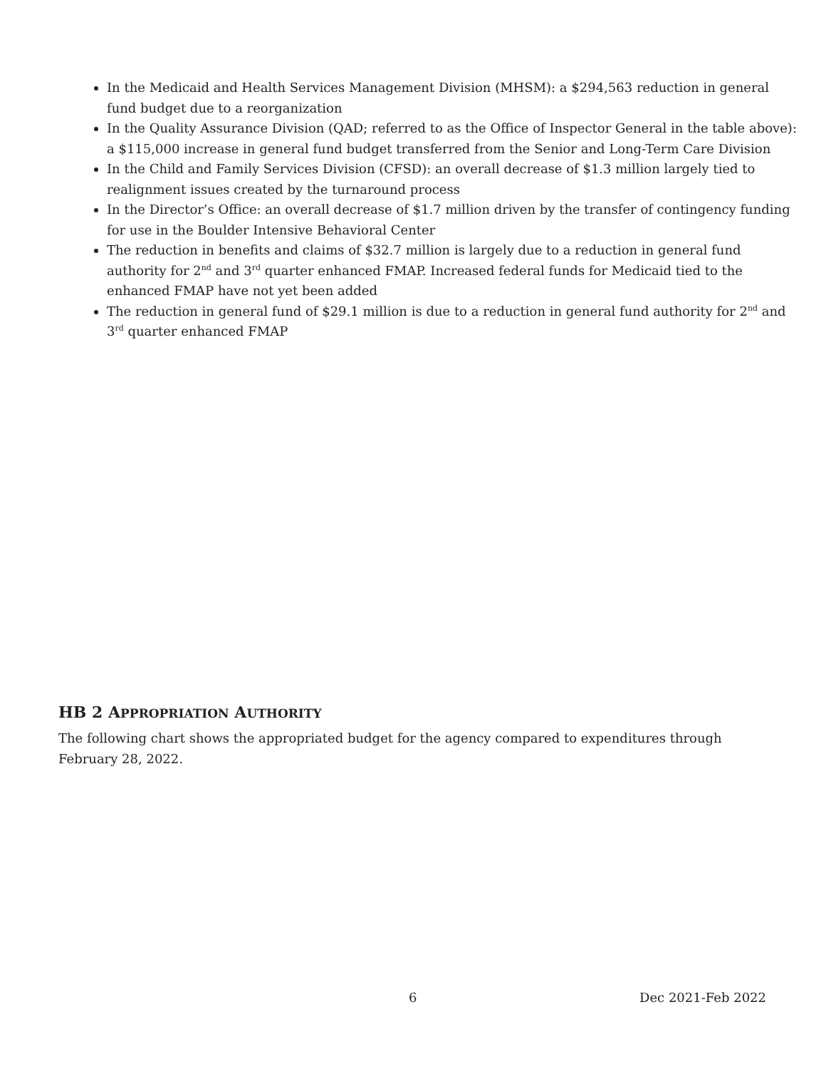In the Medicaid and Health Services Management Division (MHSM): a $294,563 reduction in general fund budget due to a reorganization
In the Quality Assurance Division (QAD; referred to as the Office of Inspector General in the table above): a $115,000 increase in general fund budget transferred from the Senior and Long-Term Care Division
In the Child and Family Services Division (CFSD): an overall decrease of $1.3 million largely tied to realignment issues created by the turnaround process
In the Director’s Office: an overall decrease of $1.7 million driven by the transfer of contingency funding for use in the Boulder Intensive Behavioral Center
The reduction in benefits and claims of $32.7 million is largely due to a reduction in general fund authority for 2<sup>nd</sup> and 3<sup>rd</sup> quarter enhanced FMAP. Increased federal funds for Medicaid tied to the enhanced FMAP have not yet been added
The reduction in general fund of $29.1 million is due to a reduction in general fund authority for 2<sup>nd</sup> and 3<sup>rd</sup> quarter enhanced FMAP
HB 2 APPROPRIATION AUTHORITY
The following chart shows the appropriated budget for the agency compared to expenditures through February 28, 2022.
6 Dec 2021-Feb 2022